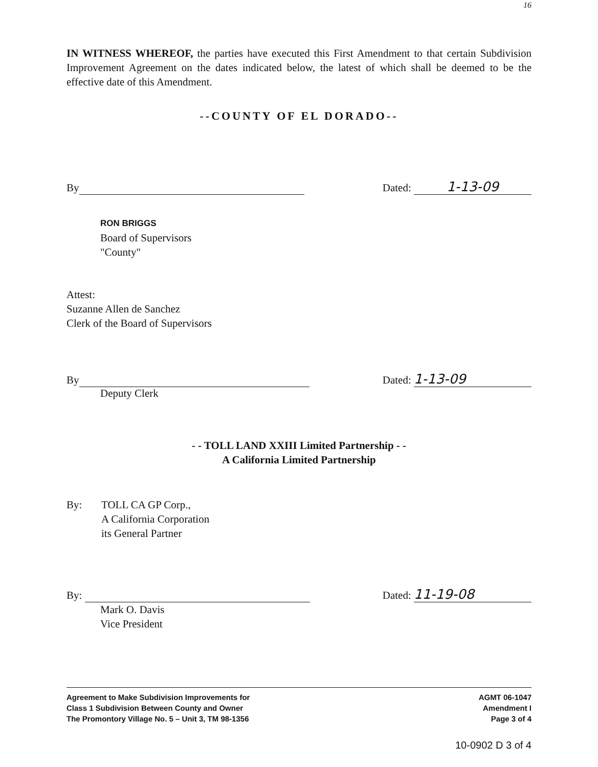16
IN WITNESS WHEREOF, the parties have executed this First Amendment to that certain Subdivision Improvement Agreement on the dates indicated below, the latest of which shall be deemed to be the effective date of this Amendment.
--COUNTY OF EL DORADO--
By
Dated: 1-13-09
RON BRIGGS
Board of Supervisors
"County"
Attest:
Suzanne Allen de Sanchez
Clerk of the Board of Supervisors
By
Dated: 1-13-09
Deputy Clerk
- - TOLL LAND XXIII Limited Partnership - -
A California Limited Partnership
By: TOLL CA GP Corp.,
A California Corporation
its General Partner
By:
Dated: 11-19-08
Mark O. Davis
Vice President
Agreement to Make Subdivision Improvements for
Class 1 Subdivision Between County and Owner
The Promontory Village No. 5 – Unit 3, TM 98-1356
AGMT 06-1047
Amendment I
Page 3 of 4
10-0902 D 3 of 4